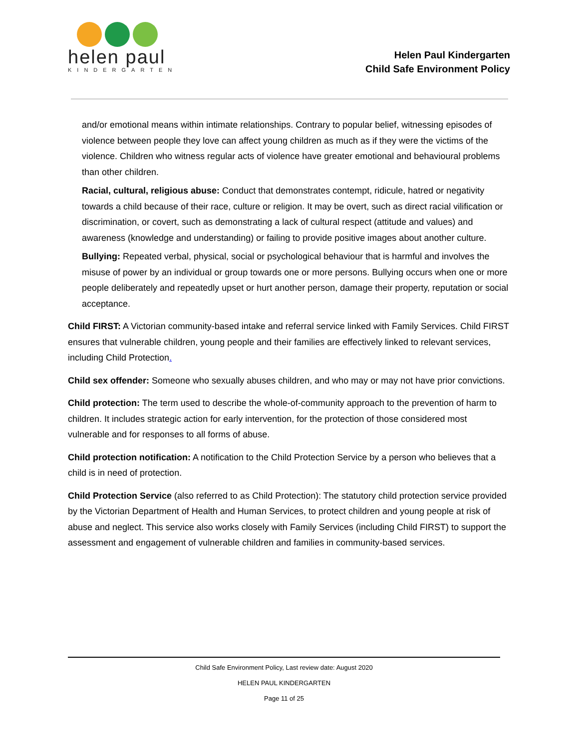helen paul
KINDERGARTEN
Helen Paul Kindergarten
Child Safe Environment Policy
and/or emotional means within intimate relationships. Contrary to popular belief, witnessing episodes of violence between people they love can affect young children as much as if they were the victims of the violence. Children who witness regular acts of violence have greater emotional and behavioural problems than other children.
Racial, cultural, religious abuse: Conduct that demonstrates contempt, ridicule, hatred or negativity towards a child because of their race, culture or religion. It may be overt, such as direct racial vilification or discrimination, or covert, such as demonstrating a lack of cultural respect (attitude and values) and awareness (knowledge and understanding) or failing to provide positive images about another culture.
Bullying: Repeated verbal, physical, social or psychological behaviour that is harmful and involves the misuse of power by an individual or group towards one or more persons. Bullying occurs when one or more people deliberately and repeatedly upset or hurt another person, damage their property, reputation or social acceptance.
Child FIRST: A Victorian community-based intake and referral service linked with Family Services. Child FIRST ensures that vulnerable children, young people and their families are effectively linked to relevant services, including Child Protection.
Child sex offender: Someone who sexually abuses children, and who may or may not have prior convictions.
Child protection: The term used to describe the whole-of-community approach to the prevention of harm to children. It includes strategic action for early intervention, for the protection of those considered most vulnerable and for responses to all forms of abuse.
Child protection notification: A notification to the Child Protection Service by a person who believes that a child is in need of protection.
Child Protection Service (also referred to as Child Protection): The statutory child protection service provided by the Victorian Department of Health and Human Services, to protect children and young people at risk of abuse and neglect. This service also works closely with Family Services (including Child FIRST) to support the assessment and engagement of vulnerable children and families in community-based services.
Child Safe Environment Policy, Last review date: August 2020
HELEN PAUL KINDERGARTEN
Page 11 of 25